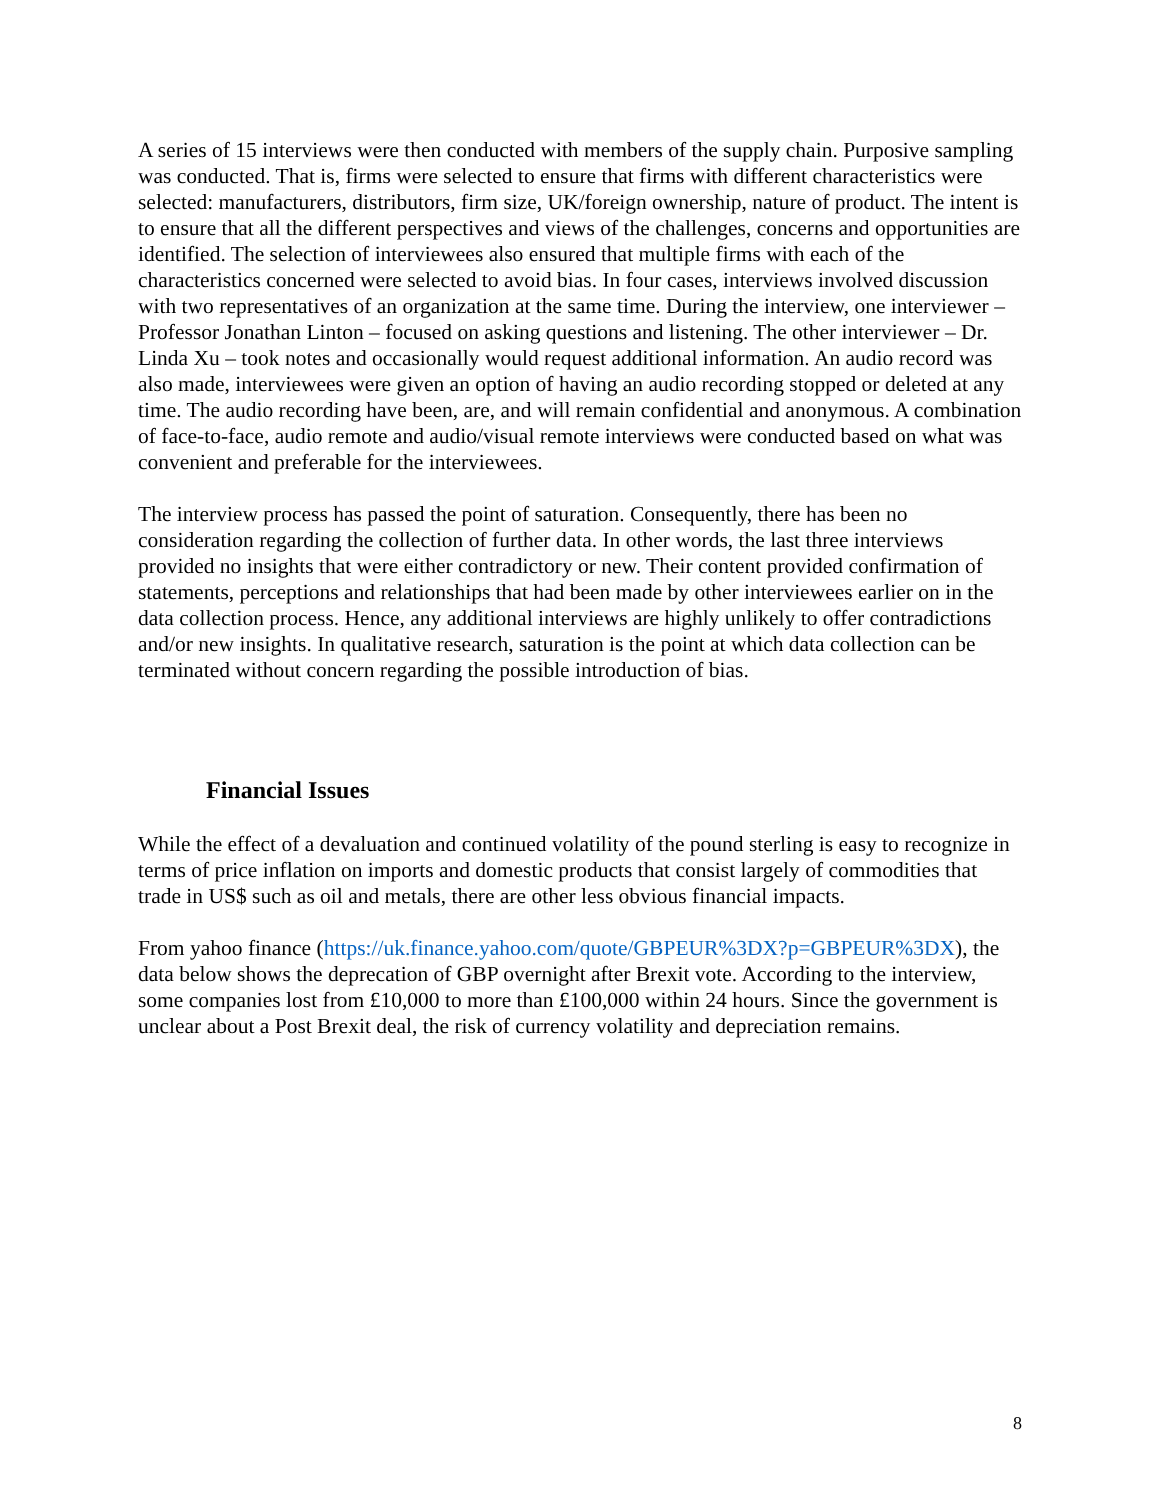A series of 15 interviews were then conducted with members of the supply chain. Purposive sampling was conducted. That is, firms were selected to ensure that firms with different characteristics were selected: manufacturers, distributors, firm size, UK/foreign ownership, nature of product. The intent is to ensure that all the different perspectives and views of the challenges, concerns and opportunities are identified. The selection of interviewees also ensured that multiple firms with each of the characteristics concerned were selected to avoid bias. In four cases, interviews involved discussion with two representatives of an organization at the same time. During the interview, one interviewer – Professor Jonathan Linton – focused on asking questions and listening. The other interviewer – Dr. Linda Xu – took notes and occasionally would request additional information. An audio record was also made, interviewees were given an option of having an audio recording stopped or deleted at any time. The audio recording have been, are, and will remain confidential and anonymous. A combination of face-to-face, audio remote and audio/visual remote interviews were conducted based on what was convenient and preferable for the interviewees.
The interview process has passed the point of saturation. Consequently, there has been no consideration regarding the collection of further data. In other words, the last three interviews provided no insights that were either contradictory or new. Their content provided confirmation of statements, perceptions and relationships that had been made by other interviewees earlier on in the data collection process. Hence, any additional interviews are highly unlikely to offer contradictions and/or new insights. In qualitative research, saturation is the point at which data collection can be terminated without concern regarding the possible introduction of bias.
Financial Issues
While the effect of a devaluation and continued volatility of the pound sterling is easy to recognize in terms of price inflation on imports and domestic products that consist largely of commodities that trade in US$ such as oil and metals, there are other less obvious financial impacts.
From yahoo finance (https://uk.finance.yahoo.com/quote/GBPEUR%3DX?p=GBPEUR%3DX), the data below shows the deprecation of GBP overnight after Brexit vote. According to the interview, some companies lost from £10,000 to more than £100,000 within 24 hours. Since the government is unclear about a Post Brexit deal, the risk of currency volatility and depreciation remains.
8